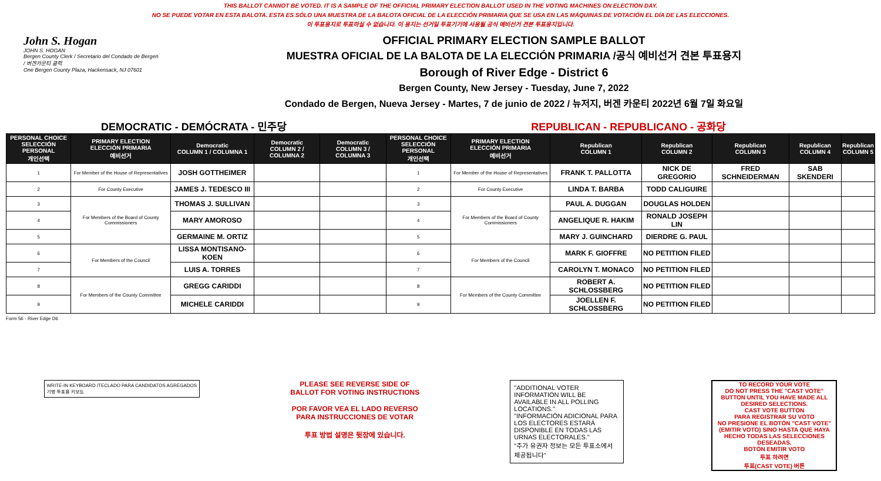THIS BALLOT CANNOT BE VOTED. IT IS A SAMPLE OF THE OFFICIAL PRIMARY ELECTION BALLOT USED IN THE VOTING MACHINES ON ELECTION DAY.
NO SE PUEDE VOTAR EN ESTA BALOTA. ESTA ES SÓLO UNA MUESTRA DE LA BALOTA OFICIAL DE LA ELECCIÓN PRIMARIA QUE SE USA EN LAS MÁQUINAS DE VOTACIÓN EL DÍA DE LAS ELECCIONES.
이 투표용지로 투표하실 수 없습니다. 이 용지는 선거일 투표기기에 사용될 공식 예비선거 견본 투표용지입니다.
John S. Hogan
JOHN S. HOGAN
Bergen County Clerk / Secretario del Condado de Bergen / 버겐카운티 클럭
One Bergen County Plaza, Hackensack, NJ 07601
OFFICIAL PRIMARY ELECTION SAMPLE BALLOT
MUESTRA OFICIAL DE LA BALOTA DE LA ELECCIÓN PRIMARIA /공식 예비선거 견본 투표용지
Borough of River Edge - District 6
Bergen County, New Jersey - Tuesday, June 7, 2022
Condado de Bergen, Nueva Jersey - Martes, 7 de junio de 2022 / 뉴저지, 버겐 카운티 2022년 6월 7일 화요일
DEMOCRATIC - DEMÓCRATA - 민주당 REPUBLICAN - REPUBLICANO - 공화당
| PERSONAL CHOICE SELECCIÓN PERSONAL 개인선택 | PRIMARY ELECTION ELECCIÓN PRIMARIA 예비선거 | Democratic COLUMN 1 / COLUMNA 1 | Democratic COLUMN 2 / COLUMNA 2 | Democratic COLUMN 3 / COLUMNA 3 | PERSONAL CHOICE SELECCIÓN PERSONAL 개인선택 | PRIMARY ELECTION ELECCIÓN PRIMARIA 예비선거 | Republican COLUMN 1 | Republican COLUMN 2 | Republican COLUMN 3 | Republican COLUMN 4 | Republican COLUMN 5 |
| --- | --- | --- | --- | --- | --- | --- | --- | --- | --- | --- | --- |
| 1 | For Member of the House of Representatives | JOSH GOTTHEIMER | | | 1 | For Member of the House of Representatives | FRANK T. PALLOTTA | NICK DE GREGORIO | FRED SCHNEIDERMAN | SAB SKENDERI | |
| 2 | For County Executive | JAMES J. TEDESCO III | | | 2 | For County Executive | LINDA T. BARBA | TODD CALIGUIRE | | | |
| 3 | For Members of the Board of County Commissioners | THOMAS J. SULLIVAN | | | 3 | For Members of the Board of County Commissioners | PAUL A. DUGGAN | DOUGLAS HOLDEN | | | |
| 4 | | MARY AMOROSO | | | 4 | | ANGELIQUE R. HAKIM | RONALD JOSEPH LIN | | | |
| 5 | | GERMAINE M. ORTIZ | | | 5 | | MARY J. GUINCHARD | DIERDRE G. PAUL | | | |
| 6 | For Members of the Council | LISSA MONTISANO-KOEN | | | 6 | For Members of the Council | MARK F. GIOFFRE | NO PETITION FILED | | | |
| 7 | | LUIS A. TORRES | | | 7 | | CAROLYN T. MONACO | NO PETITION FILED | | | |
| 8 | For Members of the County Committee | GREGG CARIDDI | | | 8 | For Members of the County Committee | ROBERT A. SCHLOSSBERG | NO PETITION FILED | | | |
| 9 | | MICHELE CARIDDI | | | 9 | | JOELLEN F. SCHLOSSBERG | NO PETITION FILED | | | |
Form 56 - River Edge D6
WRITE-IN KEYBOARD /TECLADO PARA CANDIDATOS AGREGADOS
기명 투표용 키보드
PLEASE SEE REVERSE SIDE OF BALLOT FOR VOTING INSTRUCTIONS
POR FAVOR VEA EL LADO REVERSO PARA INSTRUCCIONES DE VOTAR
투표 방법 설명은 뒷장에 있습니다.
"ADDITIONAL VOTER INFORMATION WILL BE AVAILABLE IN ALL POLLING LOCATIONS."
"INFORMACIÓN ADICIONAL PARA LOS ELECTORES ESTARÁ DISPONIBLE EN TODAS LAS URNAS ELECTORALES."
"추가 유권자 정보는 모든 투표소에서 제공됩니다"
TO RECORD YOUR VOTE
DO NOT PRESS THE "CAST VOTE" BUTTON UNTIL YOU HAVE MADE ALL DESIRED SELECTIONS.
CAST VOTE BUTTON
PARA REGISTRAR SU VOTO
NO PRESIONE EL BOTÓN "CAST VOTE" (EMITIR VOTO) SINO HASTA QUE HAYA HECHO TODAS LAS SELECCIONES DESEADAS.
BOTÓN EMITIR VOTO
투표 하려면
투표(CAST VOTE) 버튼